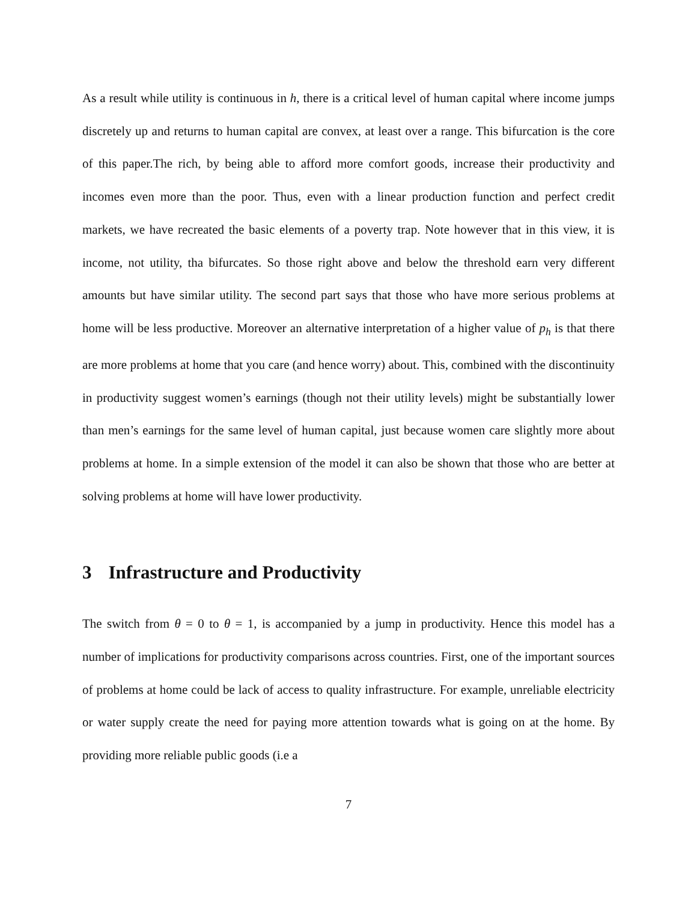As a result while utility is continuous in h, there is a critical level of human capital where income jumps discretely up and returns to human capital are convex, at least over a range. This bifurcation is the core of this paper.The rich, by being able to afford more comfort goods, increase their productivity and incomes even more than the poor. Thus, even with a linear production function and perfect credit markets, we have recreated the basic elements of a poverty trap. Note however that in this view, it is income, not utility, tha bifurcates. So those right above and below the threshold earn very different amounts but have similar utility. The second part says that those who have more serious problems at home will be less productive. Moreover an alternative interpretation of a higher value of p<sub>h</sub> is that there are more problems at home that you care (and hence worry) about. This, combined with the discontinuity in productivity suggest women’s earnings (though not their utility levels) might be substantially lower than men’s earnings for the same level of human capital, just because women care slightly more about problems at home. In a simple extension of the model it can also be shown that those who are better at solving problems at home will have lower productivity.
3 Infrastructure and Productivity
The switch from θ = 0 to θ = 1, is accompanied by a jump in productivity. Hence this model has a number of implications for productivity comparisons across countries. First, one of the important sources of problems at home could be lack of access to quality infrastructure. For example, unreliable electricity or water supply create the need for paying more attention towards what is going on at the home. By providing more reliable public goods (i.e a
7